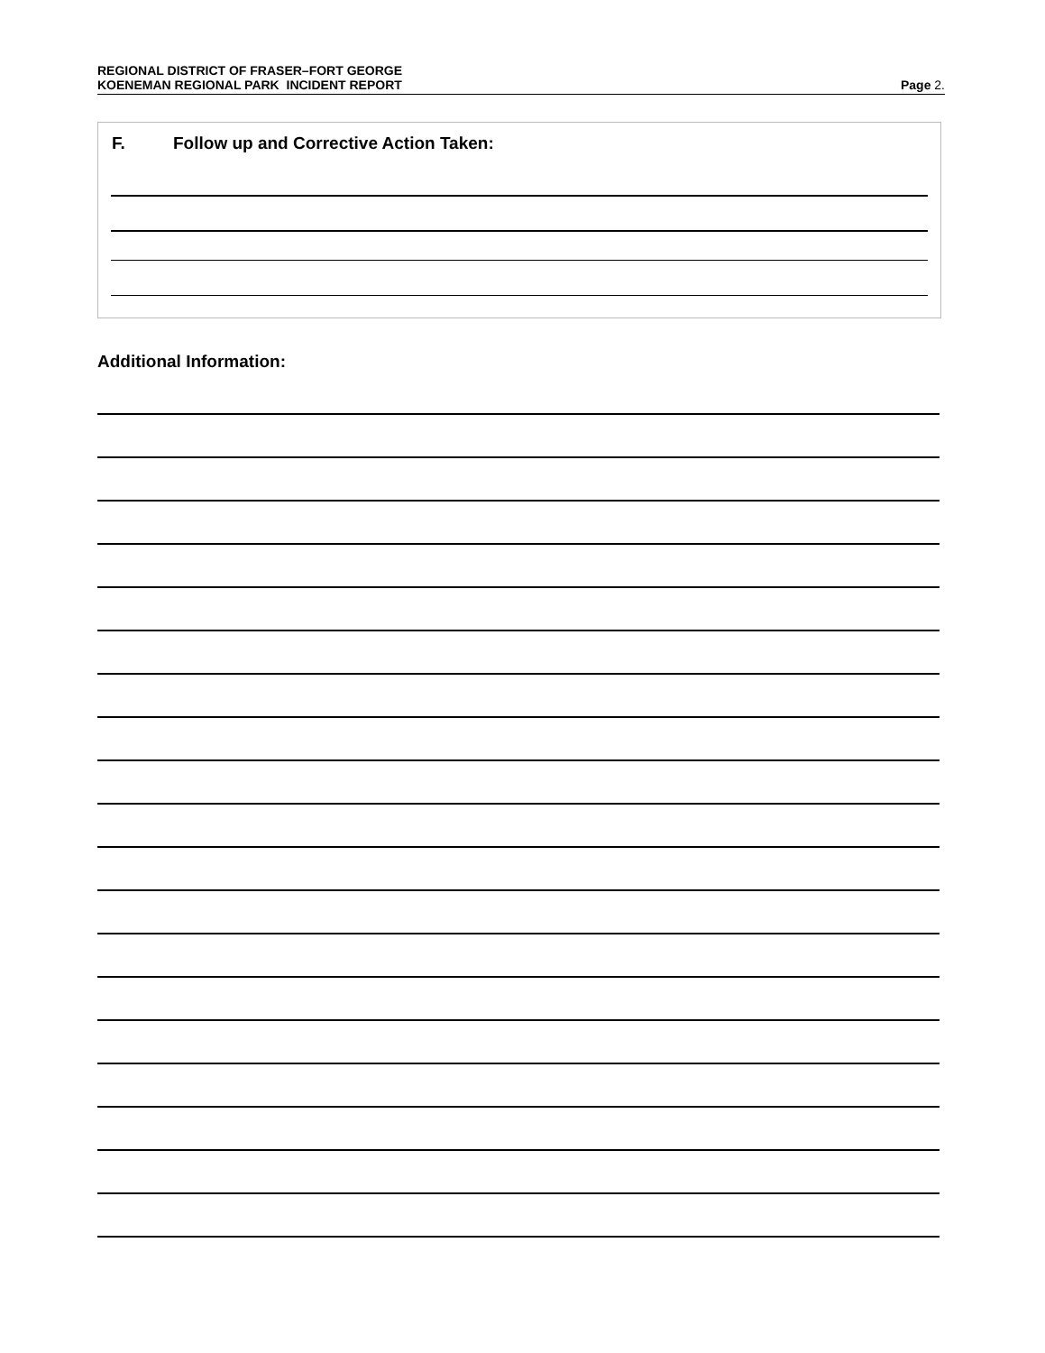REGIONAL DISTRICT OF FRASER–FORT GEORGE
KOENEMAN REGIONAL PARK INCIDENT REPORT
Page 2.
F. Follow up and Corrective Action Taken:
Additional Information: